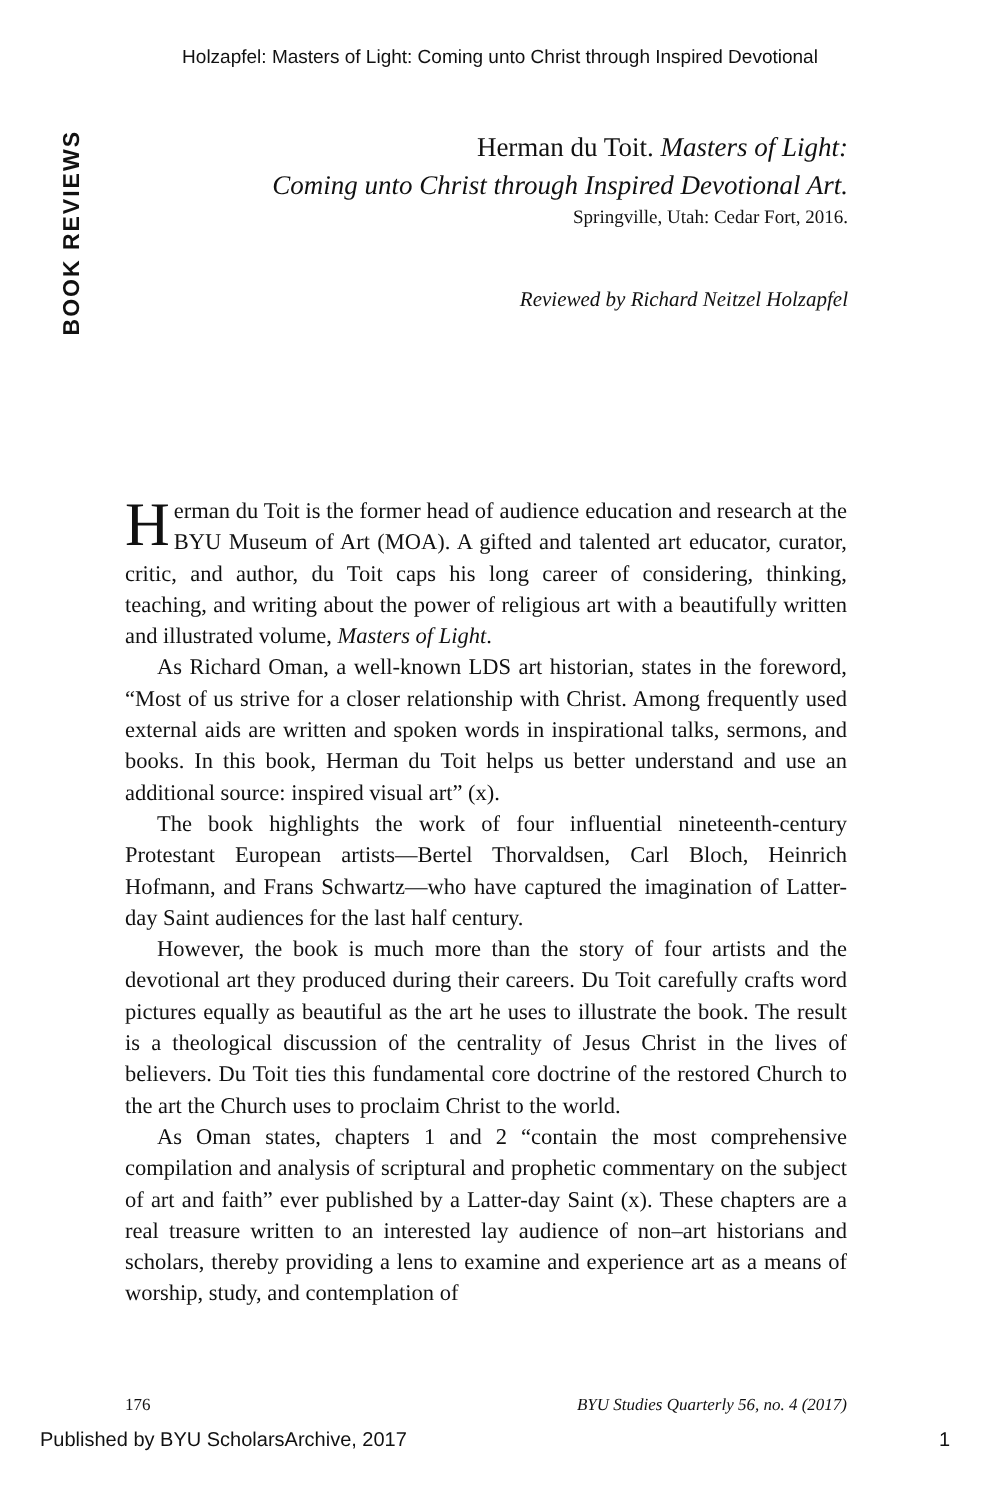Holzapfel: Masters of Light: Coming unto Christ through Inspired Devotional
BOOK REVIEWS
Herman du Toit. Masters of Light:
Coming unto Christ through Inspired Devotional Art.
Springville, Utah: Cedar Fort, 2016.
Reviewed by Richard Neitzel Holzapfel
Herman du Toit is the former head of audience education and research at the BYU Museum of Art (MOA). A gifted and talented art educator, curator, critic, and author, du Toit caps his long career of considering, thinking, teaching, and writing about the power of religious art with a beautifully written and illustrated volume, Masters of Light.
As Richard Oman, a well-known LDS art historian, states in the foreword, “Most of us strive for a closer relationship with Christ. Among frequently used external aids are written and spoken words in inspirational talks, sermons, and books. In this book, Herman du Toit helps us better understand and use an additional source: inspired visual art” (x).
The book highlights the work of four influential nineteenth-century Protestant European artists—Bertel Thorvaldsen, Carl Bloch, Heinrich Hofmann, and Frans Schwartz—who have captured the imagination of Latter-day Saint audiences for the last half century.
However, the book is much more than the story of four artists and the devotional art they produced during their careers. Du Toit carefully crafts word pictures equally as beautiful as the art he uses to illustrate the book. The result is a theological discussion of the centrality of Jesus Christ in the lives of believers. Du Toit ties this fundamental core doctrine of the restored Church to the art the Church uses to proclaim Christ to the world.
As Oman states, chapters 1 and 2 “contain the most comprehensive compilation and analysis of scriptural and prophetic commentary on the subject of art and faith” ever published by a Latter-day Saint (x). These chapters are a real treasure written to an interested lay audience of non–art historians and scholars, thereby providing a lens to examine and experience art as a means of worship, study, and contemplation of
176 BYU Studies Quarterly 56, no. 4 (2017)
Published by BYU ScholarsArchive, 2017 1